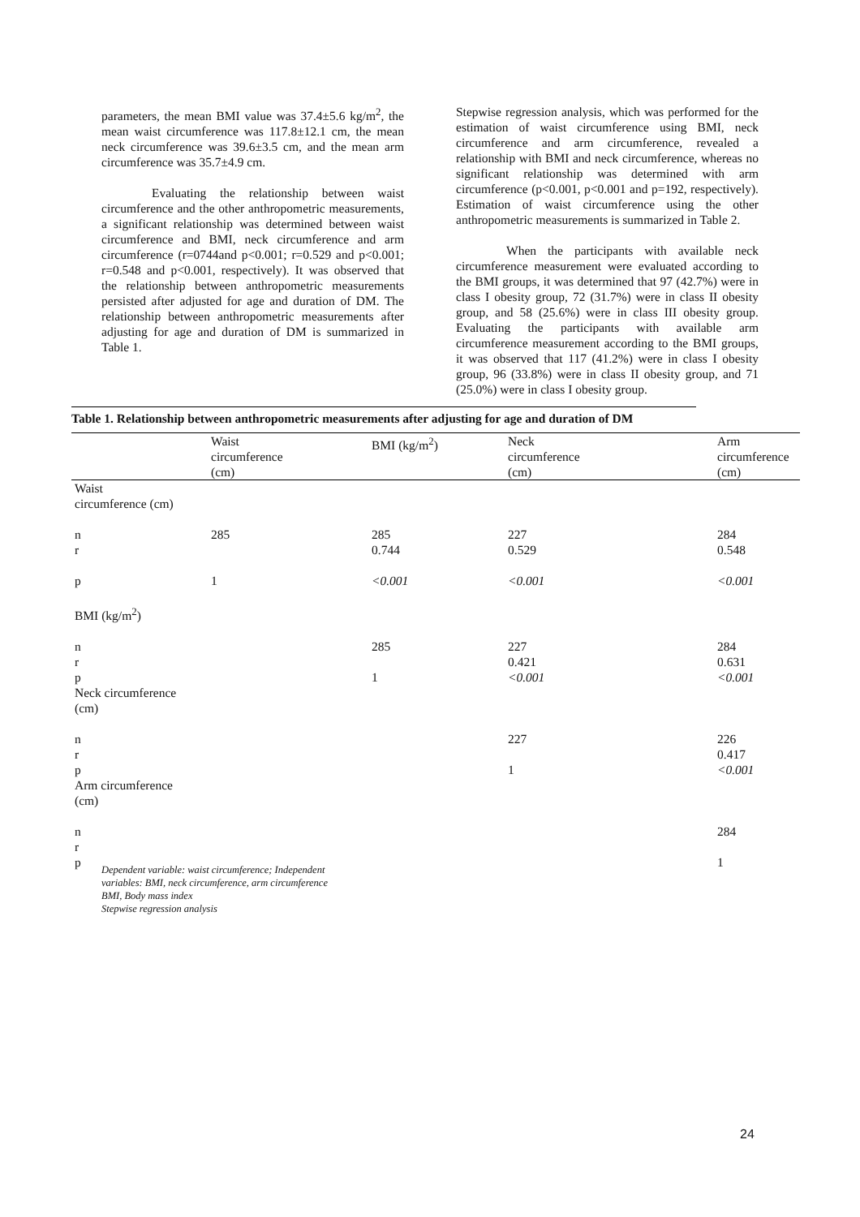parameters, the mean BMI value was 37.4±5.6 kg/m<sup>2</sup>, the mean waist circumference was 117.8±12.1 cm, the mean neck circumference was 39.6±3.5 cm, and the mean arm circumference was 35.7±4.9 cm.
Evaluating the relationship between waist circumference and the other anthropometric measurements, a significant relationship was determined between waist circumference and BMI, neck circumference and arm circumference (r=0744and p<0.001; r=0.529 and p<0.001; r=0.548 and p<0.001, respectively). It was observed that the relationship between anthropometric measurements persisted after adjusted for age and duration of DM. The relationship between anthropometric measurements after adjusting for age and duration of DM is summarized in Table 1.
Stepwise regression analysis, which was performed for the estimation of waist circumference using BMI, neck circumference and arm circumference, revealed a relationship with BMI and neck circumference, whereas no significant relationship was determined with arm circumference (p<0.001, p<0.001 and p=192, respectively). Estimation of waist circumference using the other anthropometric measurements is summarized in Table 2.
When the participants with available neck circumference measurement were evaluated according to the BMI groups, it was determined that 97 (42.7%) were in class I obesity group, 72 (31.7%) were in class II obesity group, and 58 (25.6%) were in class III obesity group. Evaluating the participants with available arm circumference measurement according to the BMI groups, it was observed that 117 (41.2%) were in class I obesity group, 96 (33.8%) were in class II obesity group, and 71 (25.0%) were in class I obesity group.
Table 1. Relationship between anthropometric measurements after adjusting for age and duration of DM
| | Waist circumference (cm) | BMI (kg/m<sup>2</sup>) | Neck circumference (cm) | Arm circumference (cm) |
| --- | --- | --- | --- | --- |
| Waist circumference (cm) | | | | |
| n r | 285 | 285 0.744 | 227 0.529 | 284 0.548 |
| p | 1 | <0.001 | <0.001 | <0.001 |
| BMI (kg/m<sup>2</sup>) | | | | |
| n r p Neck circumference (cm) | | 285 1 | 227 0.421 <0.001 | 284 0.631 <0.001 |
| n r p Arm circumference (cm) | | | 227 1 | 226 0.417 <0.001 |
| n r p | | | | 284 1 |
Dependent variable: waist circumference; Independent
variables: BMI, neck circumference, arm circumference
BMI, Body mass index
Stepwise regression analysis
24